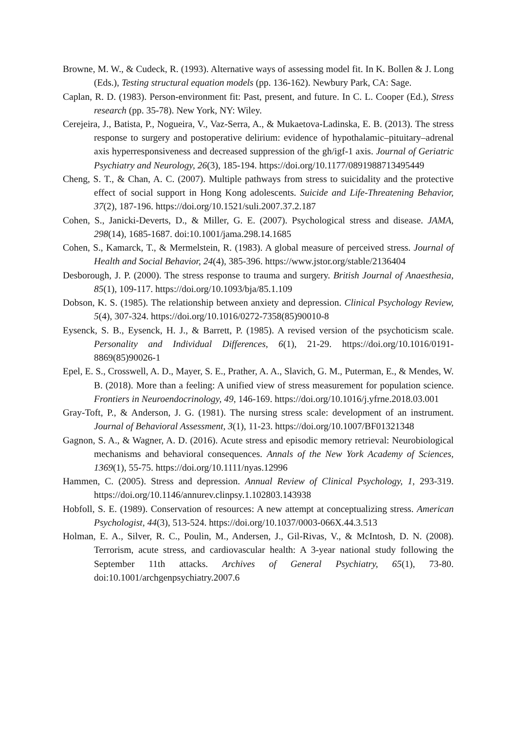Browne, M. W., & Cudeck, R. (1993). Alternative ways of assessing model fit. In K. Bollen & J. Long (Eds.), Testing structural equation models (pp. 136-162). Newbury Park, CA: Sage.
Caplan, R. D. (1983). Person-environment fit: Past, present, and future. In C. L. Cooper (Ed.), Stress research (pp. 35-78). New York, NY: Wiley.
Cerejeira, J., Batista, P., Nogueira, V., Vaz-Serra, A., & Mukaetova-Ladinska, E. B. (2013). The stress response to surgery and postoperative delirium: evidence of hypothalamic–pituitary–adrenal axis hyperresponsiveness and decreased suppression of the gh/igf-1 axis. Journal of Geriatric Psychiatry and Neurology, 26(3), 185-194. https://doi.org/10.1177/0891988713495449
Cheng, S. T., & Chan, A. C. (2007). Multiple pathways from stress to suicidality and the protective effect of social support in Hong Kong adolescents. Suicide and Life-Threatening Behavior, 37(2), 187-196. https://doi.org/10.1521/suli.2007.37.2.187
Cohen, S., Janicki-Deverts, D., & Miller, G. E. (2007). Psychological stress and disease. JAMA, 298(14), 1685-1687. doi:10.1001/jama.298.14.1685
Cohen, S., Kamarck, T., & Mermelstein, R. (1983). A global measure of perceived stress. Journal of Health and Social Behavior, 24(4), 385-396. https://www.jstor.org/stable/2136404
Desborough, J. P. (2000). The stress response to trauma and surgery. British Journal of Anaesthesia, 85(1), 109-117. https://doi.org/10.1093/bja/85.1.109
Dobson, K. S. (1985). The relationship between anxiety and depression. Clinical Psychology Review, 5(4), 307-324. https://doi.org/10.1016/0272-7358(85)90010-8
Eysenck, S. B., Eysenck, H. J., & Barrett, P. (1985). A revised version of the psychoticism scale. Personality and Individual Differences, 6(1), 21-29. https://doi.org/10.1016/0191-8869(85)90026-1
Epel, E. S., Crosswell, A. D., Mayer, S. E., Prather, A. A., Slavich, G. M., Puterman, E., & Mendes, W. B. (2018). More than a feeling: A unified view of stress measurement for population science. Frontiers in Neuroendocrinology, 49, 146-169. https://doi.org/10.1016/j.yfrne.2018.03.001
Gray-Toft, P., & Anderson, J. G. (1981). The nursing stress scale: development of an instrument. Journal of Behavioral Assessment, 3(1), 11-23. https://doi.org/10.1007/BF01321348
Gagnon, S. A., & Wagner, A. D. (2016). Acute stress and episodic memory retrieval: Neurobiological mechanisms and behavioral consequences. Annals of the New York Academy of Sciences, 1369(1), 55-75. https://doi.org/10.1111/nyas.12996
Hammen, C. (2005). Stress and depression. Annual Review of Clinical Psychology, 1, 293-319. https://doi.org/10.1146/annurev.clinpsy.1.102803.143938
Hobfoll, S. E. (1989). Conservation of resources: A new attempt at conceptualizing stress. American Psychologist, 44(3), 513-524. https://doi.org/10.1037/0003-066X.44.3.513
Holman, E. A., Silver, R. C., Poulin, M., Andersen, J., Gil-Rivas, V., & McIntosh, D. N. (2008). Terrorism, acute stress, and cardiovascular health: A 3-year national study following the September 11th attacks. Archives of General Psychiatry, 65(1), 73-80. doi:10.1001/archgenpsychiatry.2007.6